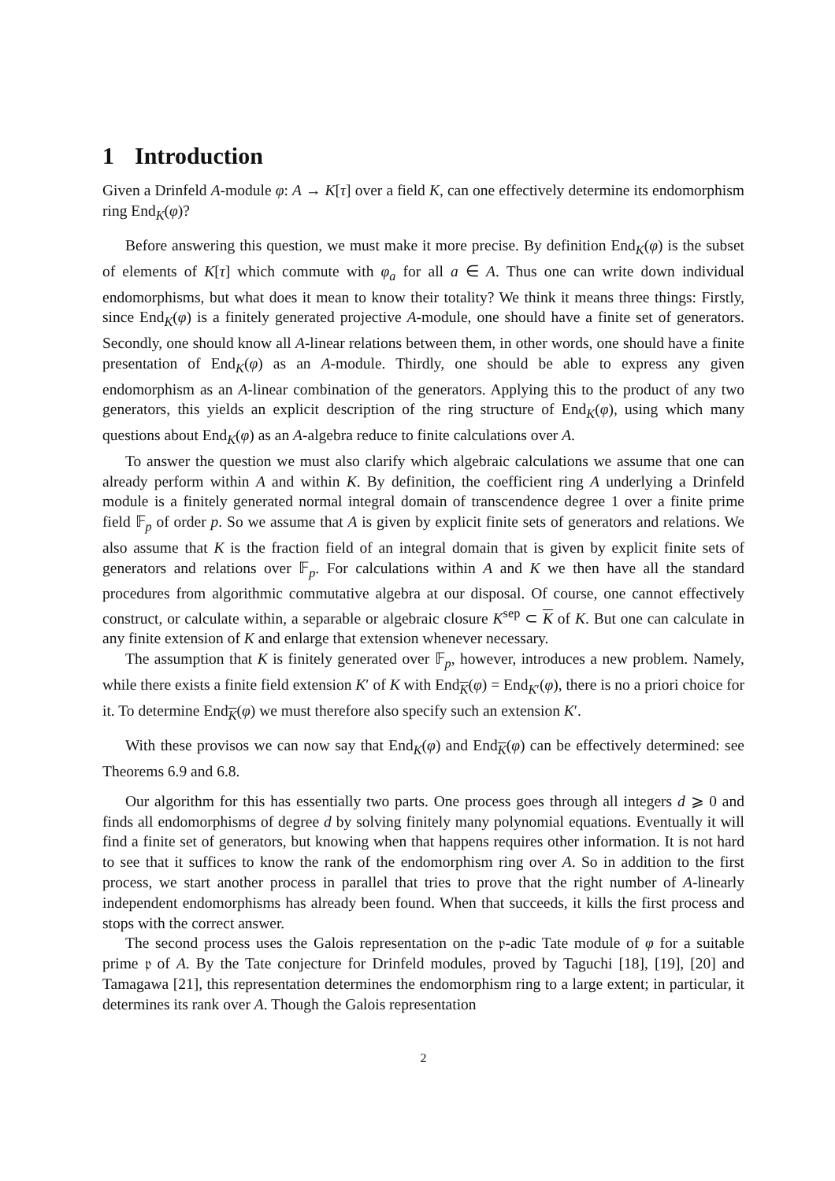1 Introduction
Given a Drinfeld A-module φ: A → K[τ] over a field K, can one effectively determine its endomorphism ring End<sub>K</sub>(φ)?
Before answering this question, we must make it more precise. By definition End<sub>K</sub>(φ) is the subset of elements of K[τ] which commute with φ<sub>a</sub> for all a ∈ A. Thus one can write down individual endomorphisms, but what does it mean to know their totality? We think it means three things: Firstly, since End<sub>K</sub>(φ) is a finitely generated projective A-module, one should have a finite set of generators. Secondly, one should know all A-linear relations between them, in other words, one should have a finite presentation of End<sub>K</sub>(φ) as an A-module. Thirdly, one should be able to express any given endomorphism as an A-linear combination of the generators. Applying this to the product of any two generators, this yields an explicit description of the ring structure of End<sub>K</sub>(φ), using which many questions about End<sub>K</sub>(φ) as an A-algebra reduce to finite calculations over A.
To answer the question we must also clarify which algebraic calculations we assume that one can already perform within A and within K. By definition, the coefficient ring A underlying a Drinfeld module is a finitely generated normal integral domain of transcendence degree 1 over a finite prime field 𝔽<sub>p</sub> of order p. So we assume that A is given by explicit finite sets of generators and relations. We also assume that K is the fraction field of an integral domain that is given by explicit finite sets of generators and relations over 𝔽<sub>p</sub>. For calculations within A and K we then have all the standard procedures from algorithmic commutative algebra at our disposal. Of course, one cannot effectively construct, or calculate within, a separable or algebraic closure K<sup>sep</sup> ⊂ K of K. But one can calculate in any finite extension of K and enlarge that extension whenever necessary.
The assumption that K is finitely generated over 𝔽<sub>p</sub>, however, introduces a new problem. Namely, while there exists a finite field extension K′ of K with End<sub>K</sub>(φ) = End<sub>K′</sub>(φ), there is no a priori choice for it. To determine End<sub>K</sub>(φ) we must therefore also specify such an extension K′.
With these provisos we can now say that End<sub>K</sub>(φ) and End<sub>K</sub>(φ) can be effectively determined: see Theorems 6.9 and 6.8.
Our algorithm for this has essentially two parts. One process goes through all integers d ⩾ 0 and finds all endomorphisms of degree d by solving finitely many polynomial equations. Eventually it will find a finite set of generators, but knowing when that happens requires other information. It is not hard to see that it suffices to know the rank of the endomorphism ring over A. So in addition to the first process, we start another process in parallel that tries to prove that the right number of A-linearly independent endomorphisms has already been found. When that succeeds, it kills the first process and stops with the correct answer.
The second process uses the Galois representation on the 𝔭-adic Tate module of φ for a suitable prime 𝔭 of A. By the Tate conjecture for Drinfeld modules, proved by Taguchi [18], [19], [20] and Tamagawa [21], this representation determines the endomorphism ring to a large extent; in particular, it determines its rank over A. Though the Galois representation
2